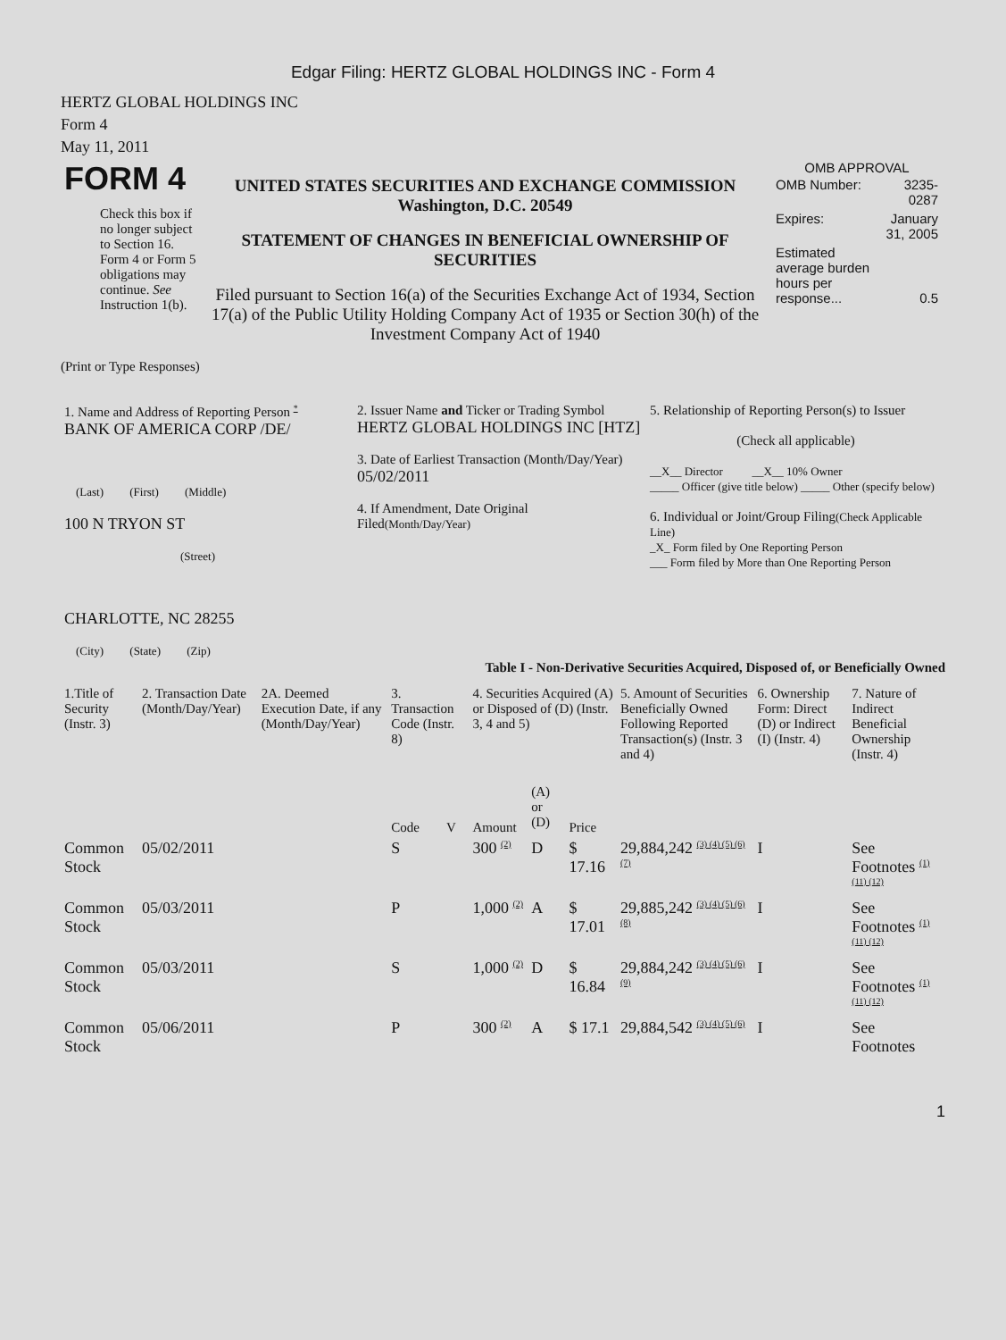Edgar Filing: HERTZ GLOBAL HOLDINGS INC - Form 4
HERTZ GLOBAL HOLDINGS INC
Form 4
May 11, 2011
| FORM 4 Check this box if no longer subject to Section 16. Form 4 or Form 5 obligations may continue. See Instruction 1(b). | UNITED STATES SECURITIES AND EXCHANGE COMMISSION Washington, D.C. 20549 STATEMENT OF CHANGES IN BENEFICIAL OWNERSHIP OF SECURITIES Filed pursuant to Section 16(a) of the Securities Exchange Act of 1934, Section 17(a) of the Public Utility Holding Company Act of 1935 or Section 30(h) of the Investment Company Act of 1940 | OMB APPROVAL / OMB Number: / 3235-0287 / / Expires: / January 31, 2005 / / Estimated average burden hours per response... / 0.5 / |
(Print or Type Responses)
| 1. Name and Address of Reporting Person <sup>*</sup> BANK OF AMERICA CORP /DE/ (Last) (First) (Middle) 100 N TRYON ST (Street) CHARLOTTE, NC 28255 (City) (State) (Zip) | 2. Issuer Name and Ticker or Trading Symbol HERTZ GLOBAL HOLDINGS INC [HTZ] 3. Date of Earliest Transaction (Month/Day/Year) 05/02/2011 4. If Amendment, Date Original Filed (Month/Day/Year) | 5. Relationship of Reporting Person(s) to Issuer (Check all applicable) __X__ Director __X__ 10% Owner _____ Officer (give title below) _____ Other (specify below) 6. Individual or Joint/Group Filing (Check Applicable Line) _X_ Form filed by One Reporting Person ___ Form filed by More than One Reporting Person |
Table I - Non-Derivative Securities Acquired, Disposed of, or Beneficially Owned
| 1.Title of Security (Instr. 3) | 2. Transaction Date (Month/Day/Year) | 2A. Deemed Execution Date, if any (Month/Day/Year) | 3. Transaction Code (Instr. 8) | | 4. Securities Acquired (A) or Disposed of (D) (Instr. 3, 4 and 5) | | | 5. Amount of Securities Beneficially Owned Following Reported Transaction(s) (Instr. 3 and 4) | 6. Ownership Form: Direct (D) or Indirect (I) (Instr. 4) | 7. Nature of Indirect Beneficial Ownership (Instr. 4) |
| --- | --- | --- | --- | --- | --- | --- | --- | --- | --- | --- |
| | | | Code | V | Amount | (A) or (D) | Price | | | |
| Common Stock | 05/02/2011 | | S | | 300 <sup>(2)</sup> | D | $ 17.16 | 29,884,242 <sup>(3) (4) (5) (6) (7)</sup> | I | See Footnotes <sup>(1) (11) (12)</sup> |
| Common Stock | 05/03/2011 | | P | | 1,000 <sup>(2)</sup> | A | $ 17.01 | 29,885,242 <sup>(3) (4) (5) (6) (8)</sup> | I | See Footnotes <sup>(1) (11) (12)</sup> |
| Common Stock | 05/03/2011 | | S | | 1,000 <sup>(2)</sup> | D | $ 16.84 | 29,884,242 <sup>(3) (4) (5) (6) (9)</sup> | I | See Footnotes <sup>(1) (11) (12)</sup> |
| Common Stock | 05/06/2011 | | P | | 300 <sup>(2)</sup> | A | $ 17.1 | 29,884,542 <sup>(3) (4) (5) (6)</sup> | I | See Footnotes |
1